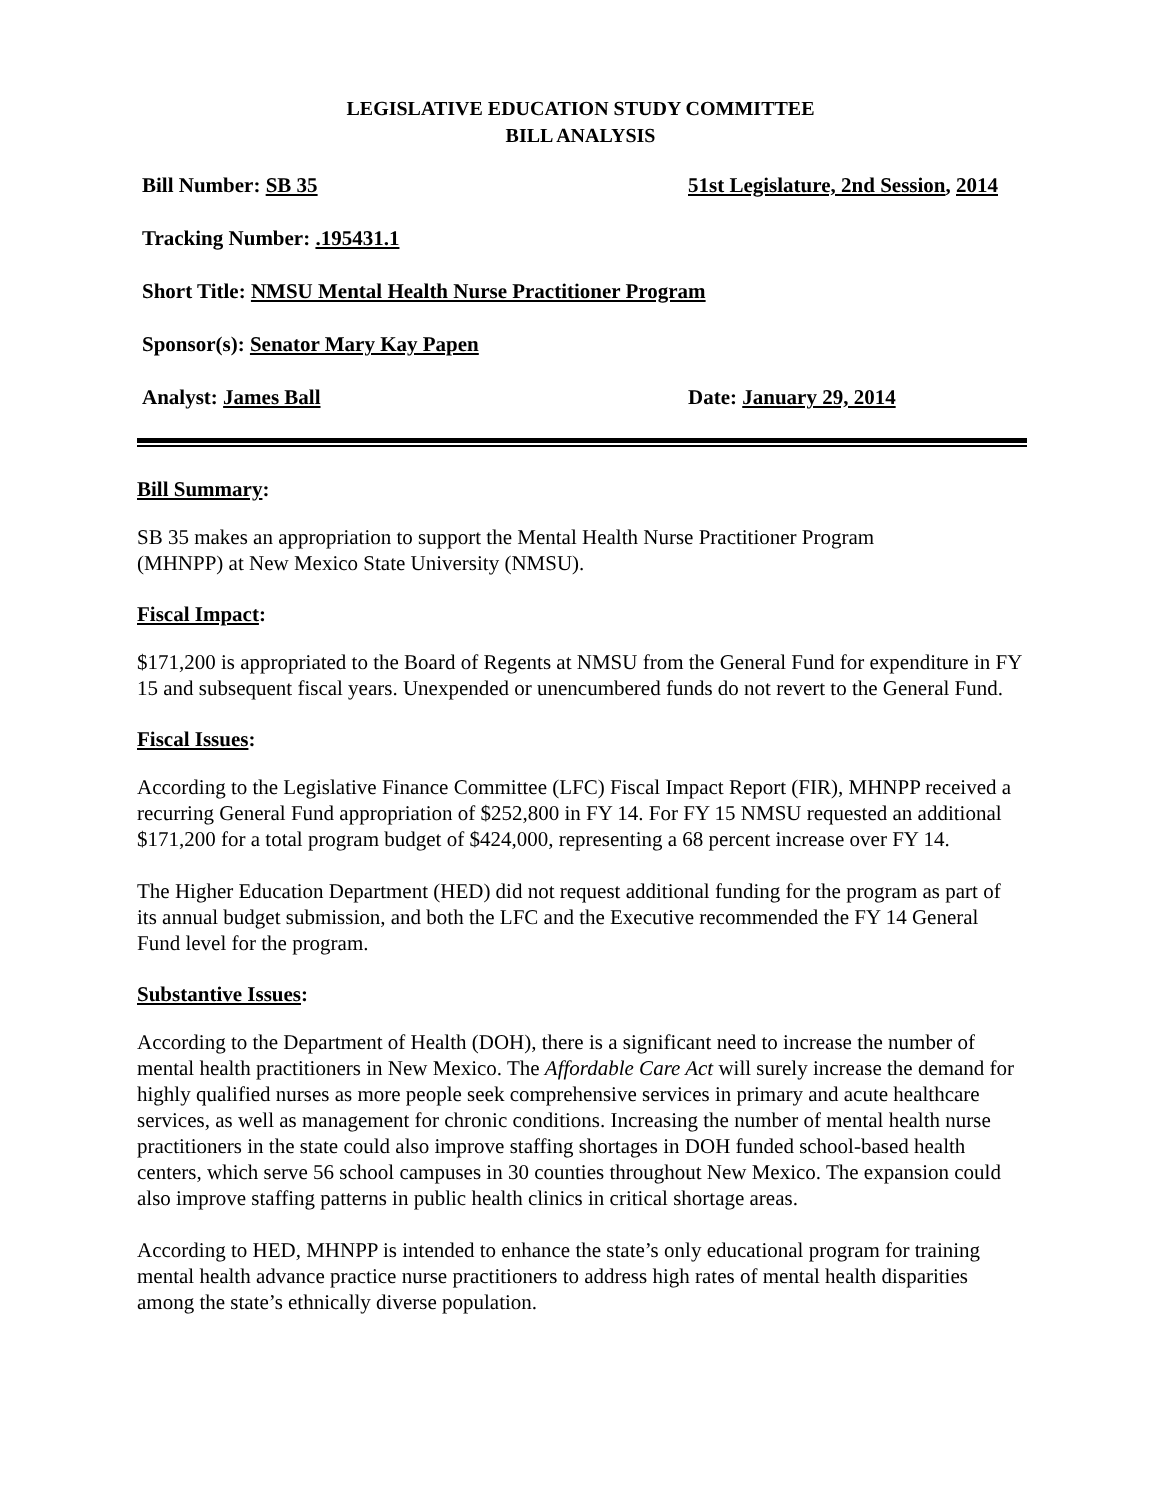LEGISLATIVE EDUCATION STUDY COMMITTEE
BILL ANALYSIS
Bill Number: SB 35 51st Legislature, 2nd Session, 2014
Tracking Number: .195431.1
Short Title: NMSU Mental Health Nurse Practitioner Program
Sponsor(s): Senator Mary Kay Papen
Analyst: James Ball Date: January 29, 2014
Bill Summary:
SB 35 makes an appropriation to support the Mental Health Nurse Practitioner Program
(MHNPP) at New Mexico State University (NMSU).
Fiscal Impact:
$171,200 is appropriated to the Board of Regents at NMSU from the General Fund for expenditure in FY 15 and subsequent fiscal years. Unexpended or unencumbered funds do not revert to the General Fund.
Fiscal Issues:
According to the Legislative Finance Committee (LFC) Fiscal Impact Report (FIR), MHNPP received a recurring General Fund appropriation of $252,800 in FY 14. For FY 15 NMSU requested an additional $171,200 for a total program budget of $424,000, representing a 68 percent increase over FY 14.
The Higher Education Department (HED) did not request additional funding for the program as part of its annual budget submission, and both the LFC and the Executive recommended the FY 14 General Fund level for the program.
Substantive Issues:
According to the Department of Health (DOH), there is a significant need to increase the number of mental health practitioners in New Mexico. The Affordable Care Act will surely increase the demand for highly qualified nurses as more people seek comprehensive services in primary and acute healthcare services, as well as management for chronic conditions. Increasing the number of mental health nurse practitioners in the state could also improve staffing shortages in DOH funded school-based health centers, which serve 56 school campuses in 30 counties throughout New Mexico. The expansion could also improve staffing patterns in public health clinics in critical shortage areas.
According to HED, MHNPP is intended to enhance the state’s only educational program for training mental health advance practice nurse practitioners to address high rates of mental health disparities among the state’s ethnically diverse population.